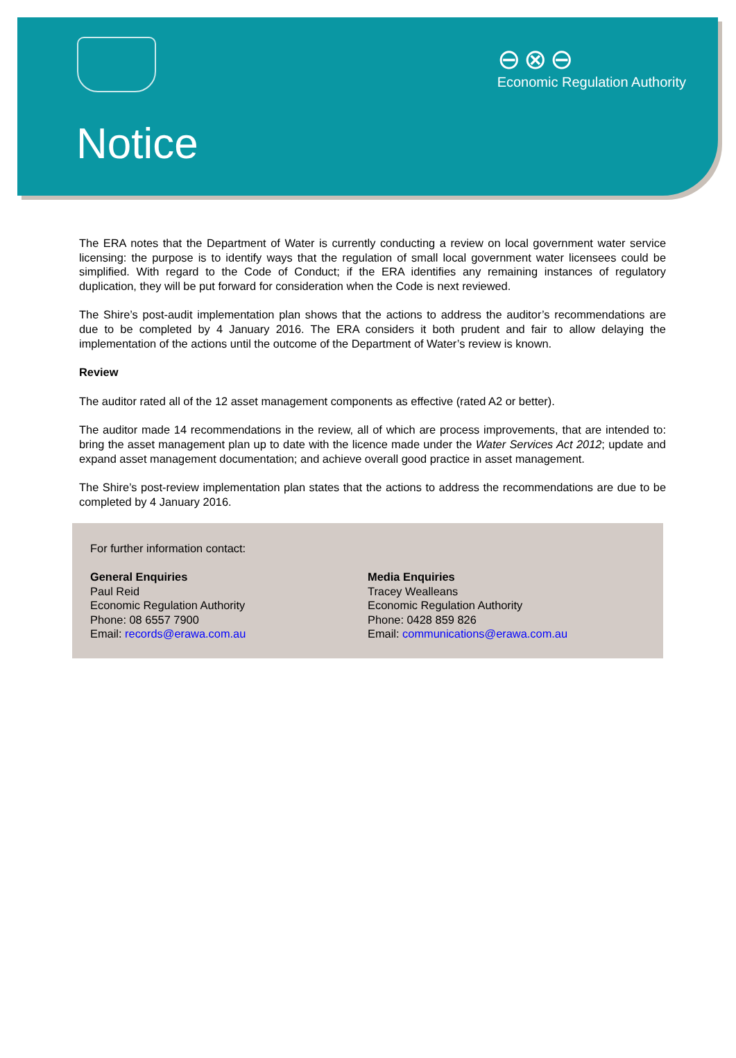⊖⊗⊖
Economic Regulation Authority
Notice
The ERA notes that the Department of Water is currently conducting a review on local government water service licensing: the purpose is to identify ways that the regulation of small local government water licensees could be simplified. With regard to the Code of Conduct; if the ERA identifies any remaining instances of regulatory duplication, they will be put forward for consideration when the Code is next reviewed.
The Shire’s post-audit implementation plan shows that the actions to address the auditor’s recommendations are due to be completed by 4 January 2016. The ERA considers it both prudent and fair to allow delaying the implementation of the actions until the outcome of the Department of Water’s review is known.
Review
The auditor rated all of the 12 asset management components as effective (rated A2 or better).
The auditor made 14 recommendations in the review, all of which are process improvements, that are intended to: bring the asset management plan up to date with the licence made under the Water Services Act 2012; update and expand asset management documentation; and achieve overall good practice in asset management.
The Shire’s post-review implementation plan states that the actions to address the recommendations are due to be completed by 4 January 2016.
For further information contact:
General Enquiries
Paul Reid
Economic Regulation Authority
Phone: 08 6557 7900
Email: records@erawa.com.au
Media Enquiries
Tracey Wealleans
Economic Regulation Authority
Phone: 0428 859 826
Email: communications@erawa.com.au